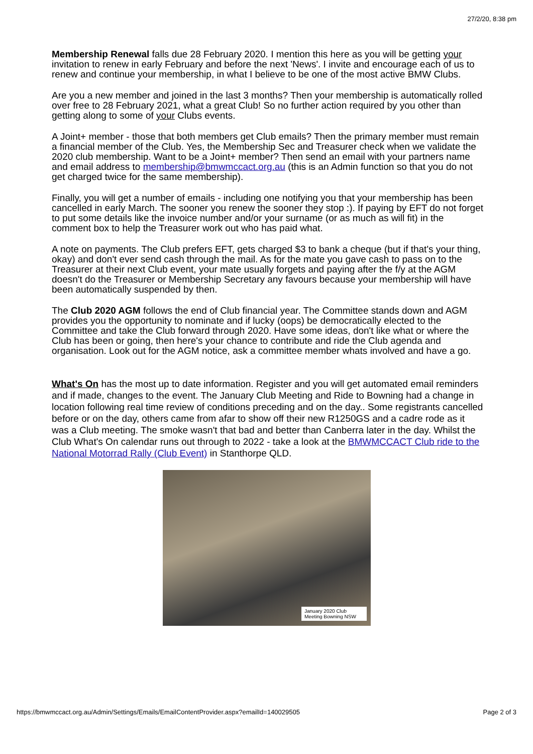27/2/20, 8:38 pm
Membership Renewal falls due 28 February 2020. I mention this here as you will be getting your invitation to renew in early February and before the next 'News'. I invite and encourage each of us to renew and continue your membership, in what I believe to be one of the most active BMW Clubs.
Are you a new member and joined in the last 3 months? Then your membership is automatically rolled over free to 28 February 2021, what a great Club! So no further action required by you other than getting along to some of your Clubs events.
A Joint+ member - those that both members get Club emails? Then the primary member must remain a financial member of the Club. Yes, the Membership Sec and Treasurer check when we validate the 2020 club membership. Want to be a Joint+ member? Then send an email with your partners name and email address to membership@bmwmccact.org.au (this is an Admin function so that you do not get charged twice for the same membership).
Finally, you will get a number of emails - including one notifying you that your membership has been cancelled in early March. The sooner you renew the sooner they stop :). If paying by EFT do not forget to put some details like the invoice number and/or your surname (or as much as will fit) in the comment box to help the Treasurer work out who has paid what.
A note on payments. The Club prefers EFT, gets charged $3 to bank a cheque (but if that's your thing, okay) and don't ever send cash through the mail. As for the mate you gave cash to pass on to the Treasurer at their next Club event, your mate usually forgets and paying after the f/y at the AGM doesn't do the Treasurer or Membership Secretary any favours because your membership will have been automatically suspended by then.
The Club 2020 AGM follows the end of Club financial year. The Committee stands down and AGM provides you the opportunity to nominate and if lucky (oops) be democratically elected to the Committee and take the Club forward through 2020. Have some ideas, don't like what or where the Club has been or going, then here's your chance to contribute and ride the Club agenda and organisation. Look out for the AGM notice, ask a committee member whats involved and have a go.
What's On has the most up to date information. Register and you will get automated email reminders and if made, changes to the event. The January Club Meeting and Ride to Bowning had a change in location following real time review of conditions preceding and on the day.. Some registrants cancelled before or on the day, others came from afar to show off their new R1250GS and a cadre rode as it was a Club meeting. The smoke wasn't that bad and better than Canberra later in the day. Whilst the Club What's On calendar runs out through to 2022 - take a look at the BMWMCCACT Club ride to the National Motorrad Rally (Club Event) in Stanthorpe QLD.
January 2020 Club Meeting Bowning NSW
https://bmwmccact.org.au/Admin/Settings/Emails/EmailContentProvider.aspx?emailId=140029505 Page 2 of 3